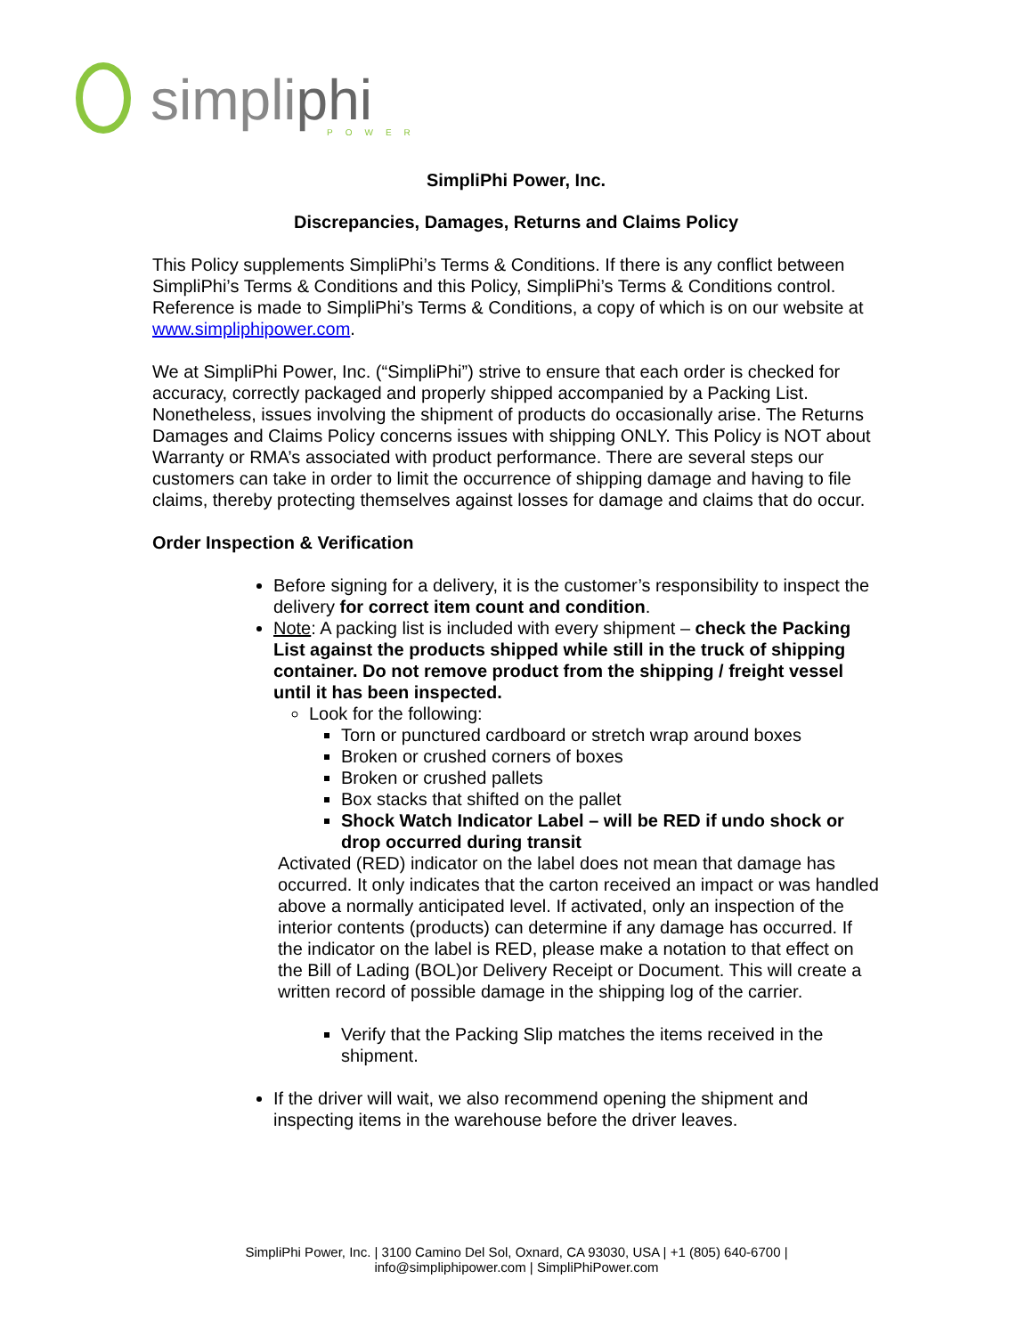simpliphi
POWER
SimpliPhi Power, Inc.
Discrepancies, Damages, Returns and Claims Policy
This Policy supplements SimpliPhi’s Terms & Conditions. If there is any conflict between SimpliPhi’s Terms & Conditions and this Policy, SimpliPhi’s Terms & Conditions control. Reference is made to SimpliPhi’s Terms & Conditions, a copy of which is on our website at www.simpliphipower.com.
We at SimpliPhi Power, Inc. (“SimpliPhi”) strive to ensure that each order is checked for accuracy, correctly packaged and properly shipped accompanied by a Packing List. Nonetheless, issues involving the shipment of products do occasionally arise. The Returns Damages and Claims Policy concerns issues with shipping ONLY. This Policy is NOT about Warranty or RMA’s associated with product performance. There are several steps our customers can take in order to limit the occurrence of shipping damage and having to file claims, thereby protecting themselves against losses for damage and claims that do occur.
Order Inspection & Verification
Before signing for a delivery, it is the customer’s responsibility to inspect the delivery for correct item count and condition.
Note: A packing list is included with every shipment – check the Packing List against the products shipped while still in the truck of shipping container. Do not remove product from the shipping / freight vessel until it has been inspected.
Look for the following:
Torn or punctured cardboard or stretch wrap around boxes
Broken or crushed corners of boxes
Broken or crushed pallets
Box stacks that shifted on the pallet
Shock Watch Indicator Label – will be RED if undo shock or drop occurred during transit
Activated (RED) indicator on the label does not mean that damage has occurred. It only indicates that the carton received an impact or was handled above a normally anticipated level. If activated, only an inspection of the interior contents (products) can determine if any damage has occurred. If the indicator on the label is RED, please make a notation to that effect on the Bill of Lading (BOL)or Delivery Receipt or Document. This will create a written record of possible damage in the shipping log of the carrier.
Verify that the Packing Slip matches the items received in the shipment.
If the driver will wait, we also recommend opening the shipment and inspecting items in the warehouse before the driver leaves.
SimpliPhi Power, Inc. | 3100 Camino Del Sol, Oxnard, CA 93030, USA | +1 (805) 640-6700 |
info@simpliphipower.com | SimpliPhiPower.com